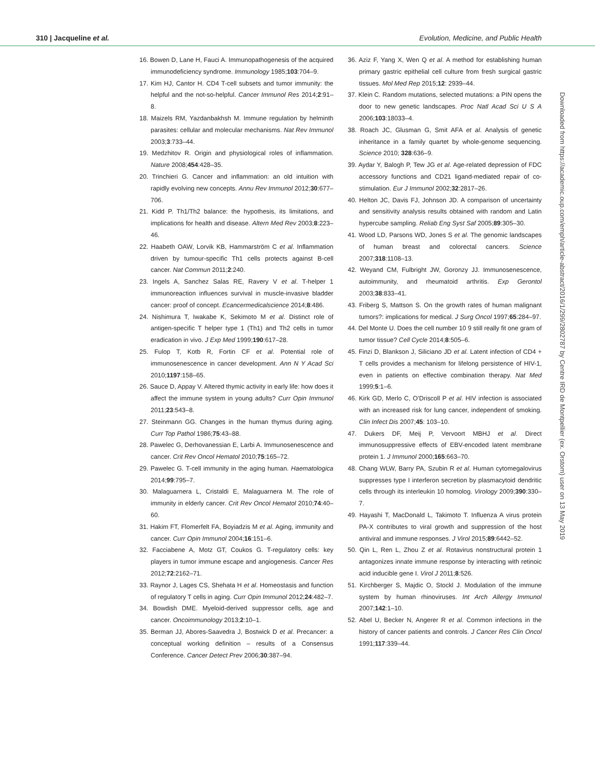310 | Jacqueline et al. Evolution, Medicine, and Public Health
Downloaded from https://academic.oup.com/emph/article-abstract/2016/1/299/2802787 by Centre IRD de Montpellier (ex. Orstom) user on 13 May 2019
16. Bowen D, Lane H, Fauci A. Immunopathogenesis of the acquired immunodeficiency syndrome. Immunology 1985;103:704–9.
17. Kim HJ, Cantor H. CD4 T-cell subsets and tumor immunity: the helpful and the not-so-helpful. Cancer Immunol Res 2014;2:91–8.
18. Maizels RM, Yazdanbakhsh M. Immune regulation by helminth parasites: cellular and molecular mechanisms. Nat Rev Immunol 2003;3:733–44.
19. Medzhitov R. Origin and physiological roles of inflammation. Nature 2008;454:428–35.
20. Trinchieri G. Cancer and inflammation: an old intuition with rapidly evolving new concepts. Annu Rev Immunol 2012;30:677–706.
21. Kidd P. Th1/Th2 balance: the hypothesis, its limitations, and implications for health and disease. Altern Med Rev 2003;8:223–46.
22. Haabeth OAW, Lorvik KB, Hammarström C et al. Inflammation driven by tumour-specific Th1 cells protects against B-cell cancer. Nat Commun 2011;2:240.
23. Ingels A, Sanchez Salas RE, Ravery V et al. T-helper 1 immunoreaction influences survival in muscle-invasive bladder cancer: proof of concept. Ecancermedicalscience 2014;8:486.
24. Nishimura T, Iwakabe K, Sekimoto M et al. Distinct role of antigen-specific T helper type 1 (Th1) and Th2 cells in tumor eradication in vivo. J Exp Med 1999;190:617–28.
25. Fulop T, Kotb R, Fortin CF et al. Potential role of immunosenescence in cancer development. Ann N Y Acad Sci 2010;1197:158–65.
26. Sauce D, Appay V. Altered thymic activity in early life: how does it affect the immune system in young adults? Curr Opin Immunol 2011;23:543–8.
27. Steinmann GG. Changes in the human thymus during aging. Curr Top Pathol 1986;75:43–88.
28. Pawelec G, Derhovanessian E, Larbi A. Immunosenescence and cancer. Crit Rev Oncol Hematol 2010;75:165–72.
29. Pawelec G. T-cell immunity in the aging human. Haematologica 2014;99:795–7.
30. Malaguarnera L, Cristaldi E, Malaguarnera M. The role of immunity in elderly cancer. Crit Rev Oncol Hematol 2010;74:40–60.
31. Hakim FT, Flomerfelt FA, Boyiadzis M et al. Aging, immunity and cancer. Curr Opin Immunol 2004;16:151–6.
32. Facciabene A, Motz GT, Coukos G. T-regulatory cells: key players in tumor immune escape and angiogenesis. Cancer Res 2012;72:2162–71.
33. Raynor J, Lages CS, Shehata H et al. Homeostasis and function of regulatory T cells in aging. Curr Opin Immunol 2012;24:482–7.
34. Bowdish DME. Myeloid-derived suppressor cells, age and cancer. Oncoimmunology 2013;2:10–1.
35. Berman JJ, Abores-Saavedra J, Bostwick D et al. Precancer: a conceptual working definition – results of a Consensus Conference. Cancer Detect Prev 2006;30:387–94.
36. Aziz F, Yang X, Wen Q et al. A method for establishing human primary gastric epithelial cell culture from fresh surgical gastric tissues. Mol Med Rep 2015;12: 2939–44.
37. Klein C. Random mutations, selected mutations: a PIN opens the door to new genetic landscapes. Proc Natl Acad Sci U S A 2006;103:18033–4.
38. Roach JC, Glusman G, Smit AFA et al. Analysis of genetic inheritance in a family quartet by whole-genome sequencing. Science 2010; 328:636–9.
39. Aydar Y, Balogh P, Tew JG et al. Age-related depression of FDC accessory functions and CD21 ligand-mediated repair of co-stimulation. Eur J Immunol 2002;32:2817–26.
40. Helton JC, Davis FJ, Johnson JD. A comparison of uncertainty and sensitivity analysis results obtained with random and Latin hypercube sampling. Reliab Eng Syst Saf 2005;89:305–30.
41. Wood LD, Parsons WD, Jones S et al. The genomic landscapes of human breast and colorectal cancers. Science 2007;318:1108–13.
42. Weyand CM, Fulbright JW, Goronzy JJ. Immunosenescence, autoimmunity, and rheumatoid arthritis. Exp Gerontol 2003;38:833–41.
43. Friberg S, Mattson S. On the growth rates of human malignant tumors?: implications for medical. J Surg Oncol 1997;65:284–97.
44. Del Monte U. Does the cell number 10 9 still really fit one gram of tumor tissue? Cell Cycle 2014;8:505–6.
45. Finzi D, Blankson J, Siliciano JD et al. Latent infection of CD4 + T cells provides a mechanism for lifelong persistence of HIV-1, even in patients on effective combination therapy. Nat Med 1999;5:1–6.
46. Kirk GD, Merlo C, O’Driscoll P et al. HIV infection is associated with an increased risk for lung cancer, independent of smoking. Clin Infect Dis 2007;45: 103–10.
47. Dukers DF, Meij P, Vervoort MBHJ et al. Direct immunosuppressive effects of EBV-encoded latent membrane protein 1. J Immunol 2000;165:663–70.
48. Chang WLW, Barry PA, Szubin R et al. Human cytomegalovirus suppresses type I interferon secretion by plasmacytoid dendritic cells through its interleukin 10 homolog. Virology 2009;390:330–7.
49. Hayashi T, MacDonald L, Takimoto T. Influenza A virus protein PA-X contributes to viral growth and suppression of the host antiviral and immune responses. J Virol 2015;89:6442–52.
50. Qin L, Ren L, Zhou Z et al. Rotavirus nonstructural protein 1 antagonizes innate immune response by interacting with retinoic acid inducible gene I. Virol J 2011;8:526.
51. Kirchberger S, Majdic O, Stockl J. Modulation of the immune system by human rhinoviruses. Int Arch Allergy Immunol 2007;142:1–10.
52. Abel U, Becker N, Angerer R et al. Common infections in the history of cancer patients and controls. J Cancer Res Clin Oncol 1991;117:339–44.